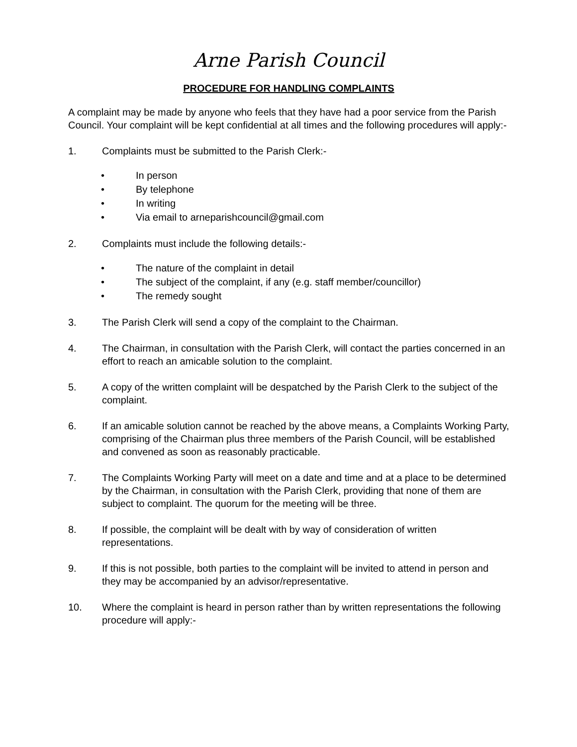Arne Parish Council
PROCEDURE FOR HANDLING COMPLAINTS
A complaint may be made by anyone who feels that they have had a poor service from the Parish Council. Your complaint will be kept confidential at all times and the following procedures will apply:-
1. Complaints must be submitted to the Parish Clerk:-
• In person
• By telephone
• In writing
• Via email to arneparishcouncil@gmail.com
2. Complaints must include the following details:-
• The nature of the complaint in detail
• The subject of the complaint, if any (e.g. staff member/councillor)
• The remedy sought
3. The Parish Clerk will send a copy of the complaint to the Chairman.
4. The Chairman, in consultation with the Parish Clerk, will contact the parties concerned in an effort to reach an amicable solution to the complaint.
5. A copy of the written complaint will be despatched by the Parish Clerk to the subject of the complaint.
6. If an amicable solution cannot be reached by the above means, a Complaints Working Party, comprising of the Chairman plus three members of the Parish Council, will be established and convened as soon as reasonably practicable.
7. The Complaints Working Party will meet on a date and time and at a place to be determined by the Chairman, in consultation with the Parish Clerk, providing that none of them are subject to complaint. The quorum for the meeting will be three.
8. If possible, the complaint will be dealt with by way of consideration of written representations.
9. If this is not possible, both parties to the complaint will be invited to attend in person and they may be accompanied by an advisor/representative.
10. Where the complaint is heard in person rather than by written representations the following procedure will apply:-